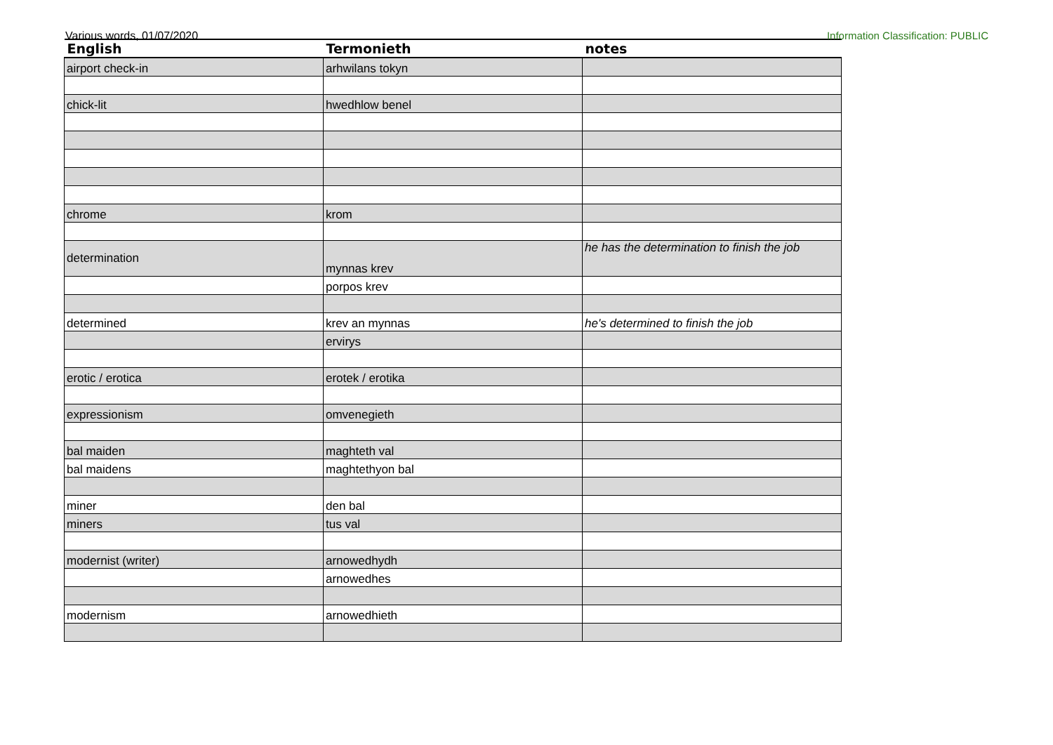Various words, 01/07/2020 Information Classification: PUBLIC
| English | Termonieth | notes |
| --- | --- | --- |
| airport check-in | arhwilans tokyn | |
| chick-lit | hwedhlow benel | |
| chrome | krom | |
| determination | mynnas krev | he has the determination to finish the job |
| | porpos krev | |
| determined | krev an mynnas | he's determined to finish the job |
| | ervirys | |
| erotic / erotica | erotek / erotika | |
| expressionism | omvenegieth | |
| bal maiden | maghteth val | |
| bal maidens | maghtethyon bal | |
| miner | den bal | |
| miners | tus val | |
| modernist (writer) | arnowedhydh | |
| | arnowedhes | |
| modernism | arnowedhieth | |